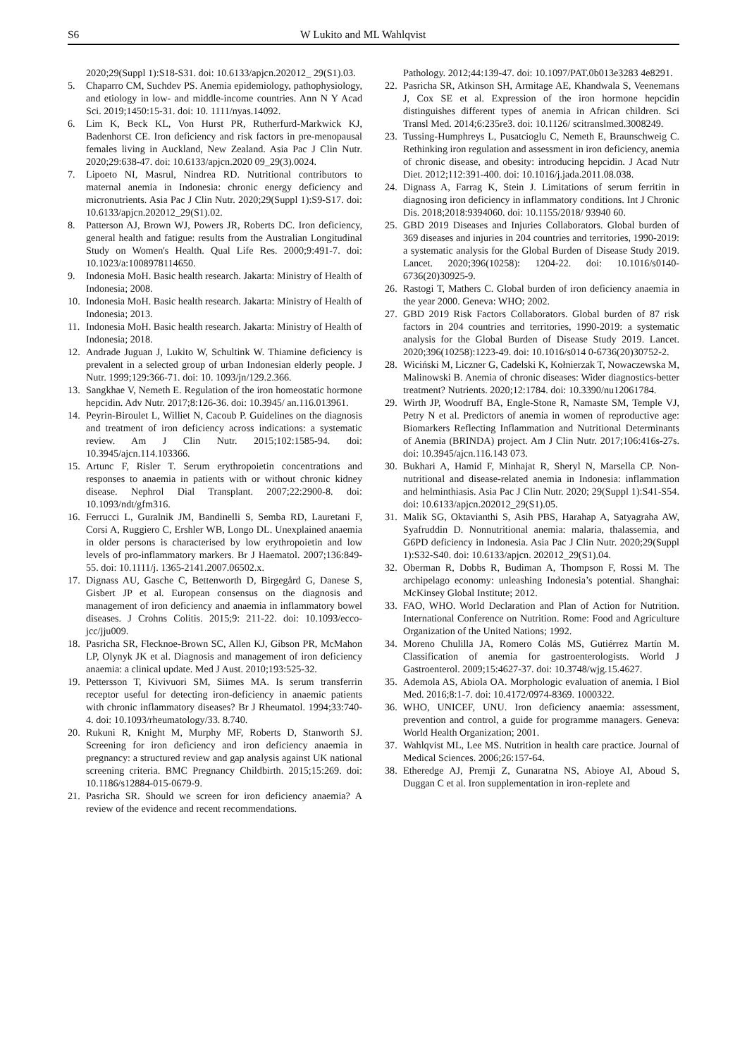S6 W Lukito and ML Wahlqvist
2020;29(Suppl 1):S18-S31. doi: 10.6133/apjcn.202012_ 29(S1).03.
5. Chaparro CM, Suchdev PS. Anemia epidemiology, pathophysiology, and etiology in low- and middle-income countries. Ann N Y Acad Sci. 2019;1450:15-31. doi: 10. 1111/nyas.14092.
6. Lim K, Beck KL, Von Hurst PR, Rutherfurd-Markwick KJ, Badenhorst CE. Iron deficiency and risk factors in pre-menopausal females living in Auckland, New Zealand. Asia Pac J Clin Nutr. 2020;29:638-47. doi: 10.6133/apjcn.2020 09_29(3).0024.
7. Lipoeto NI, Masrul, Nindrea RD. Nutritional contributors to maternal anemia in Indonesia: chronic energy deficiency and micronutrients. Asia Pac J Clin Nutr. 2020;29(Suppl 1):S9-S17. doi: 10.6133/apjcn.202012_29(S1).02.
8. Patterson AJ, Brown WJ, Powers JR, Roberts DC. Iron deficiency, general health and fatigue: results from the Australian Longitudinal Study on Women's Health. Qual Life Res. 2000;9:491-7. doi: 10.1023/a:1008978114650.
9. Indonesia MoH. Basic health research. Jakarta: Ministry of Health of Indonesia; 2008.
10. Indonesia MoH. Basic health research. Jakarta: Ministry of Health of Indonesia; 2013.
11. Indonesia MoH. Basic health research. Jakarta: Ministry of Health of Indonesia; 2018.
12. Andrade Juguan J, Lukito W, Schultink W. Thiamine deficiency is prevalent in a selected group of urban Indonesian elderly people. J Nutr. 1999;129:366-71. doi: 10. 1093/jn/129.2.366.
13. Sangkhae V, Nemeth E. Regulation of the iron homeostatic hormone hepcidin. Adv Nutr. 2017;8:126-36. doi: 10.3945/ an.116.013961.
14. Peyrin-Biroulet L, Williet N, Cacoub P. Guidelines on the diagnosis and treatment of iron deficiency across indications: a systematic review. Am J Clin Nutr. 2015;102:1585-94. doi: 10.3945/ajcn.114.103366.
15. Artunc F, Risler T. Serum erythropoietin concentrations and responses to anaemia in patients with or without chronic kidney disease. Nephrol Dial Transplant. 2007;22:2900-8. doi: 10.1093/ndt/gfm316.
16. Ferrucci L, Guralnik JM, Bandinelli S, Semba RD, Lauretani F, Corsi A, Ruggiero C, Ershler WB, Longo DL. Unexplained anaemia in older persons is characterised by low erythropoietin and low levels of pro-inflammatory markers. Br J Haematol. 2007;136:849-55. doi: 10.1111/j. 1365-2141.2007.06502.x.
17. Dignass AU, Gasche C, Bettenworth D, Birgegård G, Danese S, Gisbert JP et al. European consensus on the diagnosis and management of iron deficiency and anaemia in inflammatory bowel diseases. J Crohns Colitis. 2015;9: 211-22. doi: 10.1093/ecco-jcc/jju009.
18. Pasricha SR, Flecknoe-Brown SC, Allen KJ, Gibson PR, McMahon LP, Olynyk JK et al. Diagnosis and management of iron deficiency anaemia: a clinical update. Med J Aust. 2010;193:525-32.
19. Pettersson T, Kivivuori SM, Siimes MA. Is serum transferrin receptor useful for detecting iron-deficiency in anaemic patients with chronic inflammatory diseases? Br J Rheumatol. 1994;33:740-4. doi: 10.1093/rheumatology/33. 8.740.
20. Rukuni R, Knight M, Murphy MF, Roberts D, Stanworth SJ. Screening for iron deficiency and iron deficiency anaemia in pregnancy: a structured review and gap analysis against UK national screening criteria. BMC Pregnancy Childbirth. 2015;15:269. doi: 10.1186/s12884-015-0679-9.
21. Pasricha SR. Should we screen for iron deficiency anaemia? A review of the evidence and recent recommendations.
Pathology. 2012;44:139-47. doi: 10.1097/PAT.0b013e3283 4e8291.
22. Pasricha SR, Atkinson SH, Armitage AE, Khandwala S, Veenemans J, Cox SE et al. Expression of the iron hormone hepcidin distinguishes different types of anemia in African children. Sci Transl Med. 2014;6:235re3. doi: 10.1126/ scitranslmed.3008249.
23. Tussing-Humphreys L, Pusatcioglu C, Nemeth E, Braunschweig C. Rethinking iron regulation and assessment in iron deficiency, anemia of chronic disease, and obesity: introducing hepcidin. J Acad Nutr Diet. 2012;112:391-400. doi: 10.1016/j.jada.2011.08.038.
24. Dignass A, Farrag K, Stein J. Limitations of serum ferritin in diagnosing iron deficiency in inflammatory conditions. Int J Chronic Dis. 2018;2018:9394060. doi: 10.1155/2018/ 93940 60.
25. GBD 2019 Diseases and Injuries Collaborators. Global burden of 369 diseases and injuries in 204 countries and territories, 1990-2019: a systematic analysis for the Global Burden of Disease Study 2019. Lancet. 2020;396(10258): 1204-22. doi: 10.1016/s0140-6736(20)30925-9.
26. Rastogi T, Mathers C. Global burden of iron deficiency anaemia in the year 2000. Geneva: WHO; 2002.
27. GBD 2019 Risk Factors Collaborators. Global burden of 87 risk factors in 204 countries and territories, 1990-2019: a systematic analysis for the Global Burden of Disease Study 2019. Lancet. 2020;396(10258):1223-49. doi: 10.1016/s014 0-6736(20)30752-2.
28. Wiciński M, Liczner G, Cadelski K, Kołnierzak T, Nowaczewska M, Malinowski B. Anemia of chronic diseases: Wider diagnostics-better treatment? Nutrients. 2020;12:1784. doi: 10.3390/nu12061784.
29. Wirth JP, Woodruff BA, Engle-Stone R, Namaste SM, Temple VJ, Petry N et al. Predictors of anemia in women of reproductive age: Biomarkers Reflecting Inflammation and Nutritional Determinants of Anemia (BRINDA) project. Am J Clin Nutr. 2017;106:416s-27s. doi: 10.3945/ajcn.116.143 073.
30. Bukhari A, Hamid F, Minhajat R, Sheryl N, Marsella CP. Non-nutritional and disease-related anemia in Indonesia: inflammation and helminthiasis. Asia Pac J Clin Nutr. 2020; 29(Suppl 1):S41-S54. doi: 10.6133/apjcn.202012_29(S1).05.
31. Malik SG, Oktavianthi S, Asih PBS, Harahap A, Satyagraha AW, Syafruddin D. Nonnutritional anemia: malaria, thalassemia, and G6PD deficiency in Indonesia. Asia Pac J Clin Nutr. 2020;29(Suppl 1):S32-S40. doi: 10.6133/apjcn. 202012_29(S1).04.
32. Oberman R, Dobbs R, Budiman A, Thompson F, Rossi M. The archipelago economy: unleashing Indonesia’s potential. Shanghai: McKinsey Global Institute; 2012.
33. FAO, WHO. World Declaration and Plan of Action for Nutrition. International Conference on Nutrition. Rome: Food and Agriculture Organization of the United Nations; 1992.
34. Moreno Chulilla JA, Romero Colás MS, Gutiérrez Martín M. Classification of anemia for gastroenterologists. World J Gastroenterol. 2009;15:4627-37. doi: 10.3748/wjg.15.4627.
35. Ademola AS, Abiola OA. Morphologic evaluation of anemia. I Biol Med. 2016;8:1-7. doi: 10.4172/0974-8369. 1000322.
36. WHO, UNICEF, UNU. Iron deficiency anaemia: assessment, prevention and control, a guide for programme managers. Geneva: World Health Organization; 2001.
37. Wahlqvist ML, Lee MS. Nutrition in health care practice. Journal of Medical Sciences. 2006;26:157-64.
38. Etheredge AJ, Premji Z, Gunaratna NS, Abioye AI, Aboud S, Duggan C et al. Iron supplementation in iron-replete and